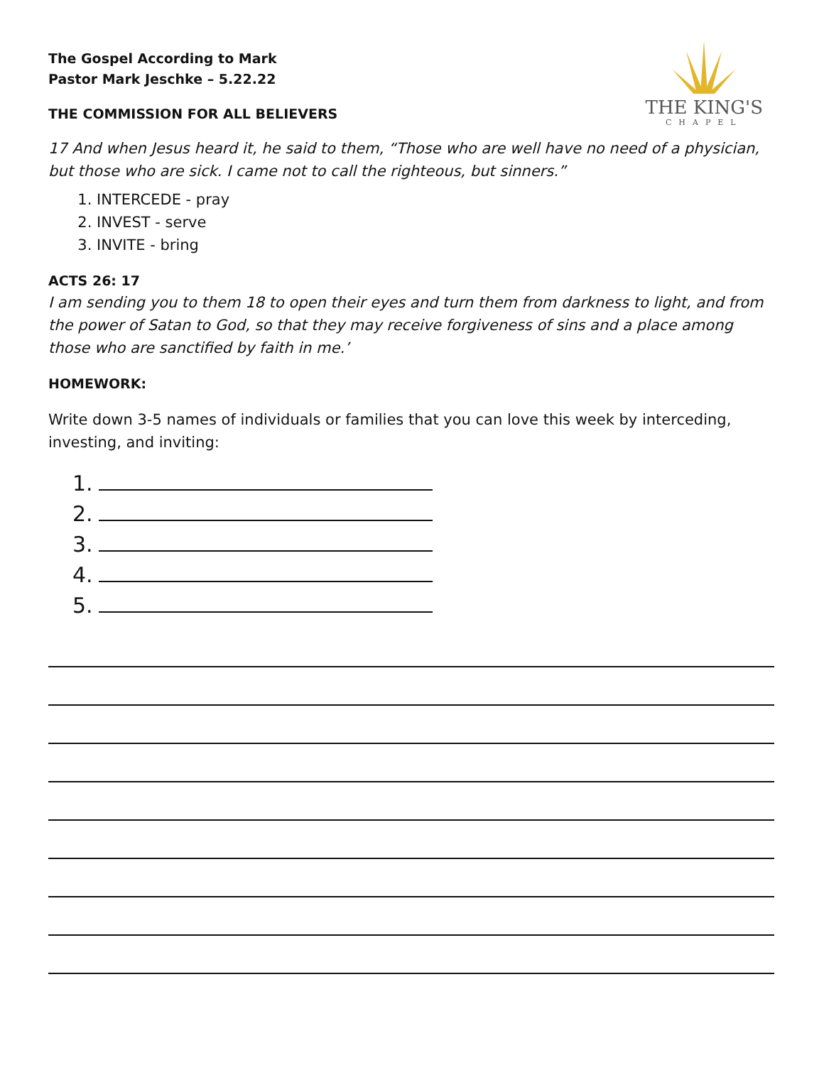THE KING'S
CHAPEL
The Gospel According to Mark
Pastor Mark Jeschke – 5.22.22
THE COMMISSION FOR ALL BELIEVERS
17 And when Jesus heard it, he said to them, “Those who are well have no need of a physician, but those who are sick. I came not to call the righteous, but sinners.”
1. INTERCEDE - pray
2. INVEST - serve
3. INVITE - bring
ACTS 26: 17
I am sending you to them 18 to open their eyes and turn them from darkness to light, and from the power of Satan to God, so that they may receive forgiveness of sins and a place among those who are sanctified by faith in me.’
HOMEWORK:
Write down 3-5 names of individuals or families that you can love this week by interceding, investing, and inviting:
1.
2.
3.
4.
5.